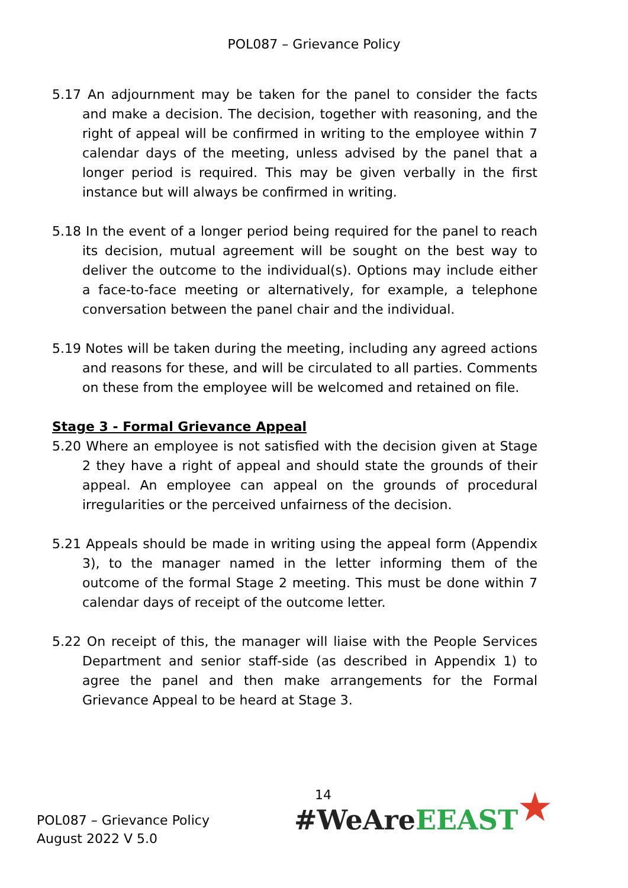POL087 – Grievance Policy
5.17 An adjournment may be taken for the panel to consider the facts and make a decision. The decision, together with reasoning, and the right of appeal will be confirmed in writing to the employee within 7 calendar days of the meeting, unless advised by the panel that a longer period is required. This may be given verbally in the first instance but will always be confirmed in writing.
5.18 In the event of a longer period being required for the panel to reach its decision, mutual agreement will be sought on the best way to deliver the outcome to the individual(s). Options may include either a face-to-face meeting or alternatively, for example, a telephone conversation between the panel chair and the individual.
5.19 Notes will be taken during the meeting, including any agreed actions and reasons for these, and will be circulated to all parties. Comments on these from the employee will be welcomed and retained on file.
Stage 3 - Formal Grievance Appeal
5.20 Where an employee is not satisfied with the decision given at Stage 2 they have a right of appeal and should state the grounds of their appeal. An employee can appeal on the grounds of procedural irregularities or the perceived unfairness of the decision.
5.21 Appeals should be made in writing using the appeal form (Appendix 3), to the manager named in the letter informing them of the outcome of the formal Stage 2 meeting. This must be done within 7 calendar days of receipt of the outcome letter.
5.22 On receipt of this, the manager will liaise with the People Services Department and senior staff-side (as described in Appendix 1) to agree the panel and then make arrangements for the Formal Grievance Appeal to be heard at Stage 3.
14
POL087 – Grievance Policy
August 2022 V 5.0
#WeAre EEAST ★